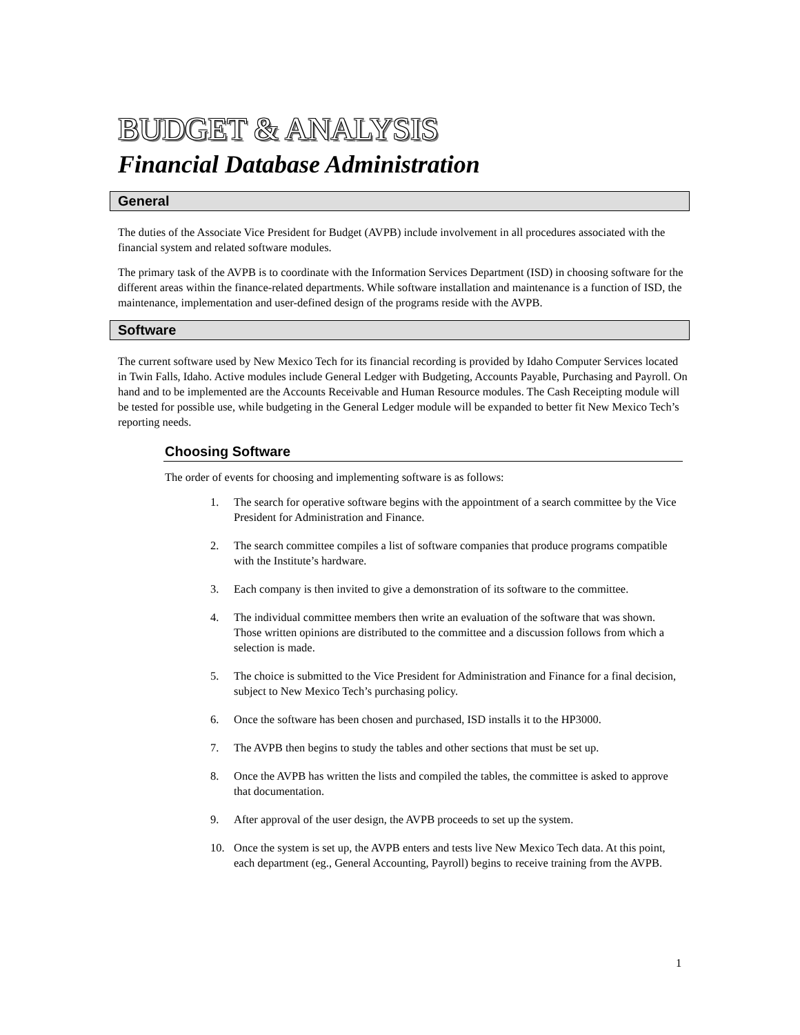BUDGET & ANALYSIS
Financial Database Administration
General
The duties of the Associate Vice President for Budget (AVPB) include involvement in all procedures associated with the financial system and related software modules.
The primary task of the AVPB is to coordinate with the Information Services Department (ISD) in choosing software for the different areas within the finance-related departments. While software installation and maintenance is a function of ISD, the maintenance, implementation and user-defined design of the programs reside with the AVPB.
Software
The current software used by New Mexico Tech for its financial recording is provided by Idaho Computer Services located in Twin Falls, Idaho. Active modules include General Ledger with Budgeting, Accounts Payable, Purchasing and Payroll. On hand and to be implemented are the Accounts Receivable and Human Resource modules. The Cash Receipting module will be tested for possible use, while budgeting in the General Ledger module will be expanded to better fit New Mexico Tech’s reporting needs.
Choosing Software
The order of events for choosing and implementing software is as follows:
1. The search for operative software begins with the appointment of a search committee by the Vice President for Administration and Finance.
2. The search committee compiles a list of software companies that produce programs compatible with the Institute’s hardware.
3. Each company is then invited to give a demonstration of its software to the committee.
4. The individual committee members then write an evaluation of the software that was shown. Those written opinions are distributed to the committee and a discussion follows from which a selection is made.
5. The choice is submitted to the Vice President for Administration and Finance for a final decision, subject to New Mexico Tech’s purchasing policy.
6. Once the software has been chosen and purchased, ISD installs it to the HP3000.
7. The AVPB then begins to study the tables and other sections that must be set up.
8. Once the AVPB has written the lists and compiled the tables, the committee is asked to approve that documentation.
9. After approval of the user design, the AVPB proceeds to set up the system.
10. Once the system is set up, the AVPB enters and tests live New Mexico Tech data. At this point, each department (eg., General Accounting, Payroll) begins to receive training from the AVPB.
1